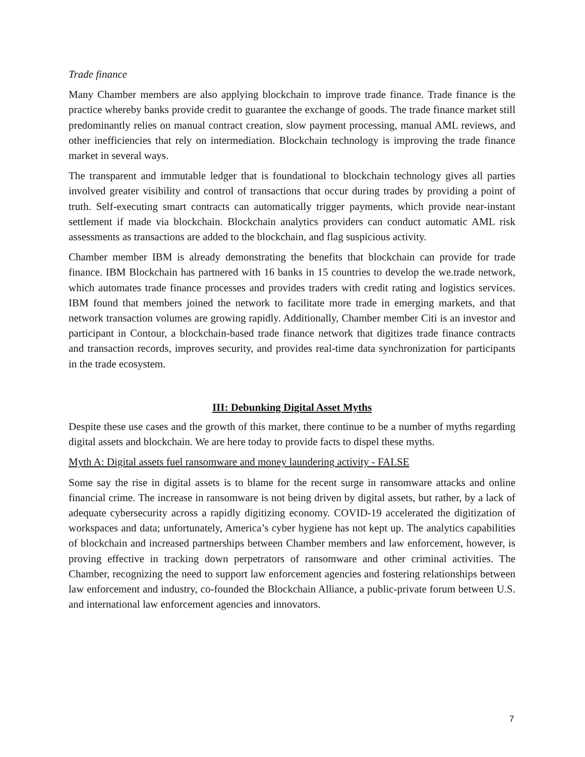Trade finance
Many Chamber members are also applying blockchain to improve trade finance. Trade finance is the practice whereby banks provide credit to guarantee the exchange of goods. The trade finance market still predominantly relies on manual contract creation, slow payment processing, manual AML reviews, and other inefficiencies that rely on intermediation. Blockchain technology is improving the trade finance market in several ways.
The transparent and immutable ledger that is foundational to blockchain technology gives all parties involved greater visibility and control of transactions that occur during trades by providing a point of truth. Self-executing smart contracts can automatically trigger payments, which provide near-instant settlement if made via blockchain. Blockchain analytics providers can conduct automatic AML risk assessments as transactions are added to the blockchain, and flag suspicious activity.
Chamber member IBM is already demonstrating the benefits that blockchain can provide for trade finance. IBM Blockchain has partnered with 16 banks in 15 countries to develop the we.trade network, which automates trade finance processes and provides traders with credit rating and logistics services. IBM found that members joined the network to facilitate more trade in emerging markets, and that network transaction volumes are growing rapidly. Additionally, Chamber member Citi is an investor and participant in Contour, a blockchain-based trade finance network that digitizes trade finance contracts and transaction records, improves security, and provides real-time data synchronization for participants in the trade ecosystem.
III: Debunking Digital Asset Myths
Despite these use cases and the growth of this market, there continue to be a number of myths regarding digital assets and blockchain. We are here today to provide facts to dispel these myths.
Myth A: Digital assets fuel ransomware and money laundering activity - FALSE
Some say the rise in digital assets is to blame for the recent surge in ransomware attacks and online financial crime. The increase in ransomware is not being driven by digital assets, but rather, by a lack of adequate cybersecurity across a rapidly digitizing economy. COVID-19 accelerated the digitization of workspaces and data; unfortunately, America’s cyber hygiene has not kept up. The analytics capabilities of blockchain and increased partnerships between Chamber members and law enforcement, however, is proving effective in tracking down perpetrators of ransomware and other criminal activities. The Chamber, recognizing the need to support law enforcement agencies and fostering relationships between law enforcement and industry, co-founded the Blockchain Alliance, a public-private forum between U.S. and international law enforcement agencies and innovators.
7